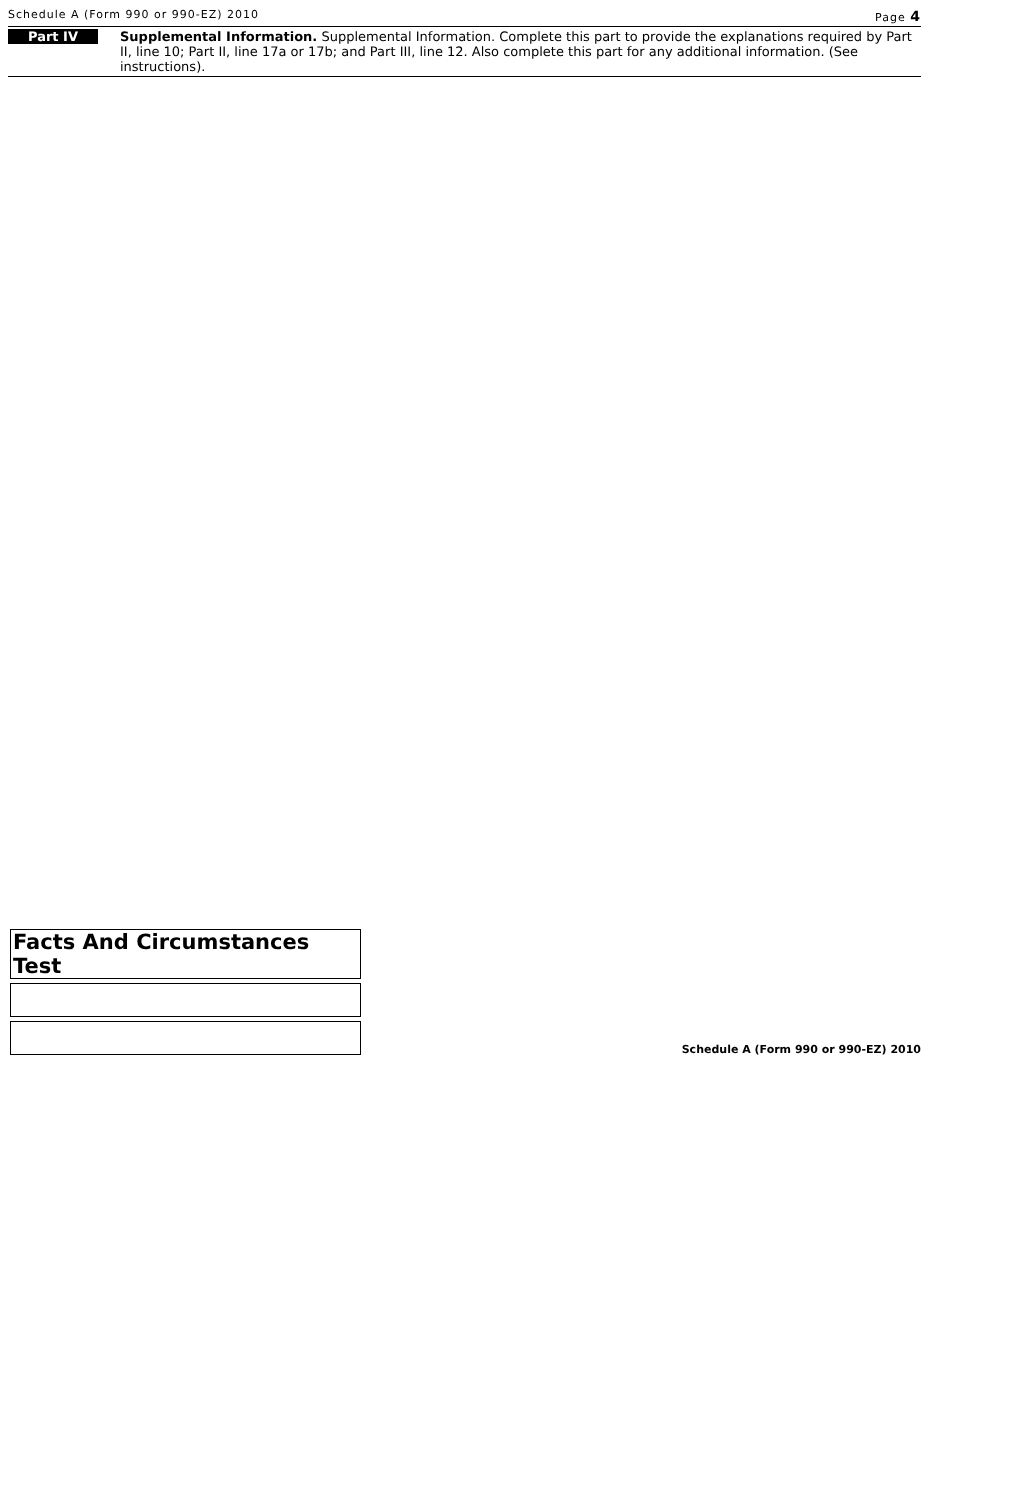Schedule A (Form 990 or 990-EZ) 2010 Page 4
Part IV
Supplemental Information. Supplemental Information. Complete this part to provide the explanations required by Part II, line 10; Part II, line 17a or 17b; and Part III, line 12. Also complete this part for any additional information. (See instructions).
| Facts And Circumstances Test |
Schedule A (Form 990 or 990-EZ) 2010